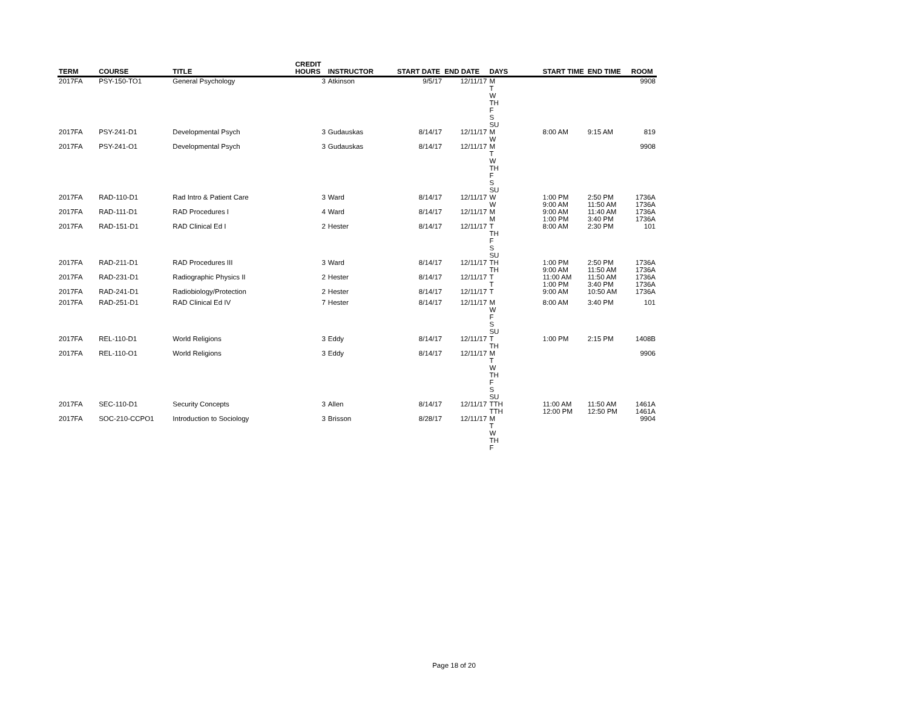| TERM | COURSE | TITLE | CREDIT HOURS | INSTRUCTOR | START DATE | END DATE | DAYS | START TIME | END TIME | ROOM |
| --- | --- | --- | --- | --- | --- | --- | --- | --- | --- | --- |
| 2017FA | PSY-150-TO1 | General Psychology | 3 | Atkinson | 9/5/17 | 12/11/17 | M T W TH F S SU | | | 9908 |
| 2017FA | PSY-241-D1 | Developmental Psych | 3 | Gudauskas | 8/14/17 | 12/11/17 | M W | 8:00 AM | 9:15 AM | 819 |
| 2017FA | PSY-241-O1 | Developmental Psych | 3 | Gudauskas | 8/14/17 | 12/11/17 | M T W TH F S SU | | | 9908 |
| 2017FA | RAD-110-D1 | Rad Intro & Patient Care | 3 | Ward | 8/14/17 | 12/11/17 | W W | 1:00 PM 9:00 AM | 2:50 PM 11:50 AM | 1736A 1736A |
| 2017FA | RAD-111-D1 | RAD Procedures I | 4 | Ward | 8/14/17 | 12/11/17 | M M | 9:00 AM 1:00 PM | 11:40 AM 3:40 PM | 1736A 1736A |
| 2017FA | RAD-151-D1 | RAD Clinical Ed I | 2 | Hester | 8/14/17 | 12/11/17 | T TH F S SU | 8:00 AM | 2:30 PM | 101 |
| 2017FA | RAD-211-D1 | RAD Procedures III | 3 | Ward | 8/14/17 | 12/11/17 | TH TH | 1:00 PM 9:00 AM | 2:50 PM 11:50 AM | 1736A 1736A |
| 2017FA | RAD-231-D1 | Radiographic Physics II | 2 | Hester | 8/14/17 | 12/11/17 | T T | 11:00 AM 1:00 PM | 11:50 AM 3:40 PM | 1736A 1736A |
| 2017FA | RAD-241-D1 | Radiobiology/Protection | 2 | Hester | 8/14/17 | 12/11/17 | T | 9:00 AM | 10:50 AM | 1736A |
| 2017FA | RAD-251-D1 | RAD Clinical Ed IV | 7 | Hester | 8/14/17 | 12/11/17 | M W F S SU | 8:00 AM | 3:40 PM | 101 |
| 2017FA | REL-110-D1 | World Religions | 3 | Eddy | 8/14/17 | 12/11/17 | T TH | 1:00 PM | 2:15 PM | 1408B |
| 2017FA | REL-110-O1 | World Religions | 3 | Eddy | 8/14/17 | 12/11/17 | M T W TH F S SU | | | 9906 |
| 2017FA | SEC-110-D1 | Security Concepts | 3 | Allen | 8/14/17 | 12/11/17 | TTH TTH | 11:00 AM 12:00 PM | 11:50 AM 12:50 PM | 1461A 1461A |
| 2017FA | SOC-210-CCPO1 | Introduction to Sociology | 3 | Brisson | 8/28/17 | 12/11/17 | M T W TH F | | | 9904 |
Page 18 of 20